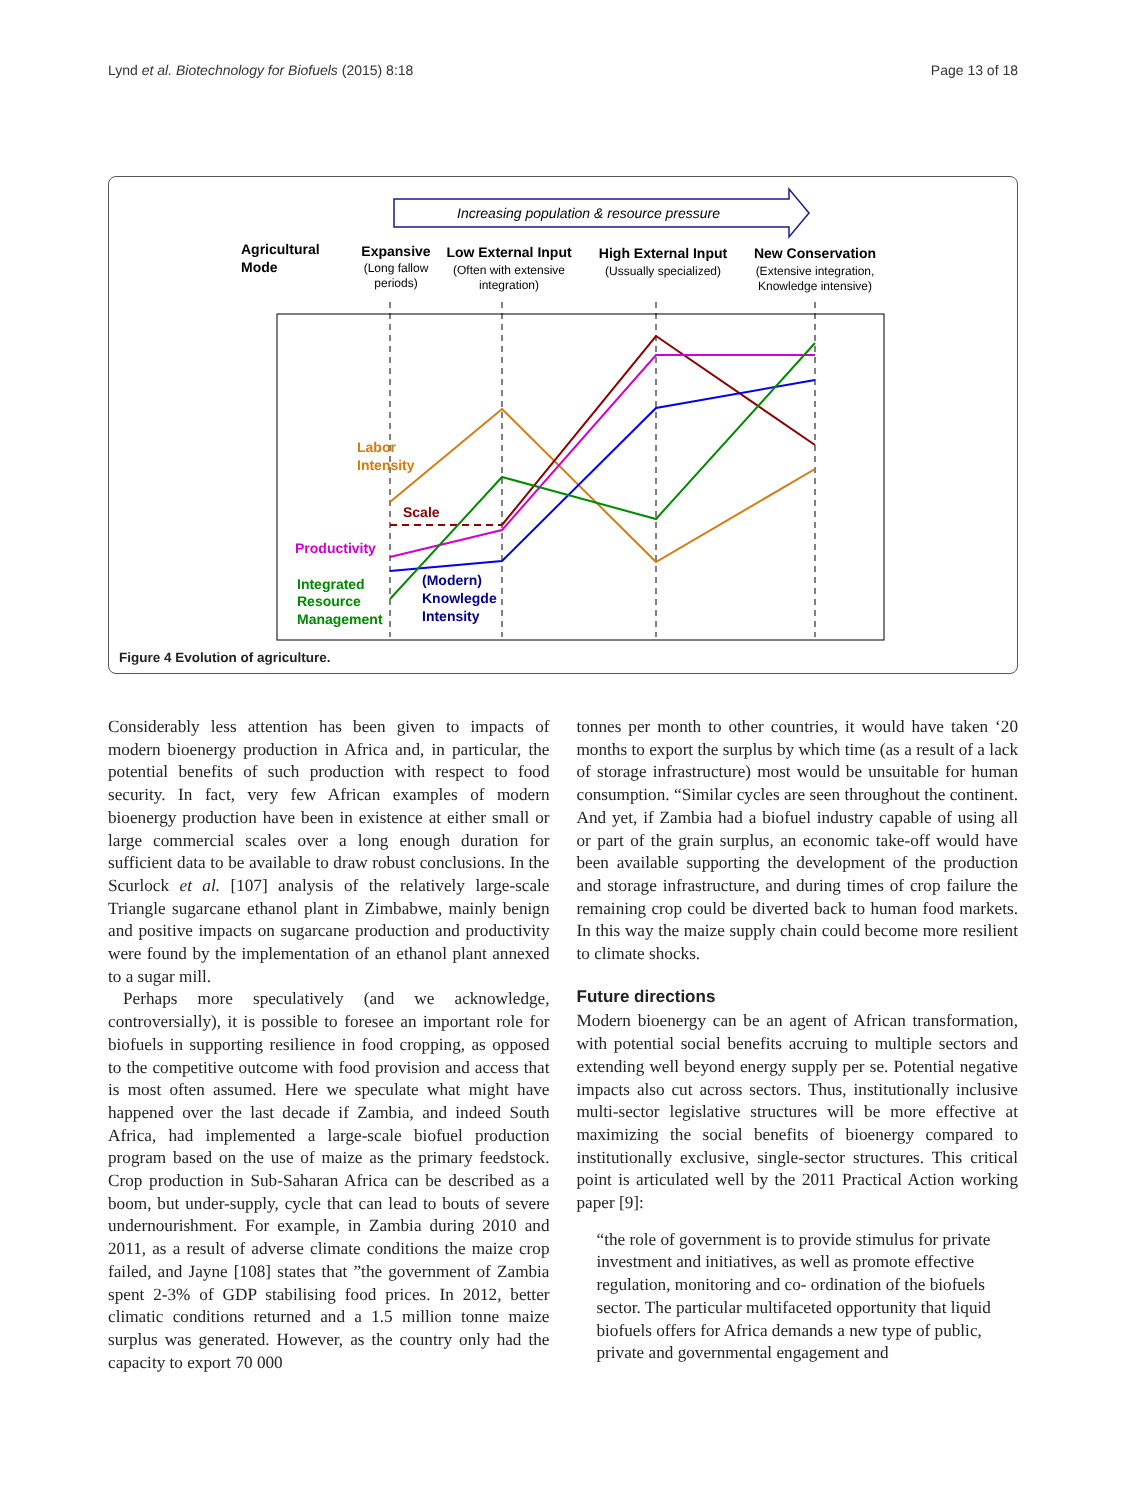Lynd et al. Biotechnology for Biofuels (2015) 8:18 Page 13 of 18
Increasing population & resource pressure
Agricultural
Mode
Expansive
(Long fallow
periods)
Low External Input
(Often with extensive
integration)
High External Input
(Ussually specialized)
New Conservation
(Extensive integration,
Knowledge intensive)
Labor
Intensity
Scale
Productivity
Integrated
Resource
Management
(Modern)
Knowlegde
Intensity
Figure 4 Evolution of agriculture.
Considerably less attention has been given to impacts of modern bioenergy production in Africa and, in particular, the potential benefits of such production with respect to food security. In fact, very few African examples of modern bioenergy production have been in existence at either small or large commercial scales over a long enough duration for sufficient data to be available to draw robust conclusions. In the Scurlock et al. [107] analysis of the relatively large-scale Triangle sugarcane ethanol plant in Zimbabwe, mainly benign and positive impacts on sugarcane production and productivity were found by the implementation of an ethanol plant annexed to a sugar mill.
Perhaps more speculatively (and we acknowledge, controversially), it is possible to foresee an important role for biofuels in supporting resilience in food cropping, as opposed to the competitive outcome with food provision and access that is most often assumed. Here we speculate what might have happened over the last decade if Zambia, and indeed South Africa, had implemented a large-scale biofuel production program based on the use of maize as the primary feedstock. Crop production in Sub-Saharan Africa can be described as a boom, but under-supply, cycle that can lead to bouts of severe undernourishment. For example, in Zambia during 2010 and 2011, as a result of adverse climate conditions the maize crop failed, and Jayne [108] states that ”the government of Zambia spent 2-3% of GDP stabilising food prices. In 2012, better climatic conditions returned and a 1.5 million tonne maize surplus was generated. However, as the country only had the capacity to export 70 000
tonnes per month to other countries, it would have taken ‘20 months to export the surplus by which time (as a result of a lack of storage infrastructure) most would be unsuitable for human consumption. “Similar cycles are seen throughout the continent. And yet, if Zambia had a biofuel industry capable of using all or part of the grain surplus, an economic take-off would have been available supporting the development of the production and storage infrastructure, and during times of crop failure the remaining crop could be diverted back to human food markets. In this way the maize supply chain could become more resilient to climate shocks.
Future directions
Modern bioenergy can be an agent of African transformation, with potential social benefits accruing to multiple sectors and extending well beyond energy supply per se. Potential negative impacts also cut across sectors. Thus, institutionally inclusive multi-sector legislative structures will be more effective at maximizing the social benefits of bioenergy compared to institutionally exclusive, single-sector structures. This critical point is articulated well by the 2011 Practical Action working paper [9]:
“the role of government is to provide stimulus for private investment and initiatives, as well as promote effective regulation, monitoring and co- ordination of the biofuels sector. The particular multifaceted opportunity that liquid biofuels offers for Africa demands a new type of public, private and governmental engagement and